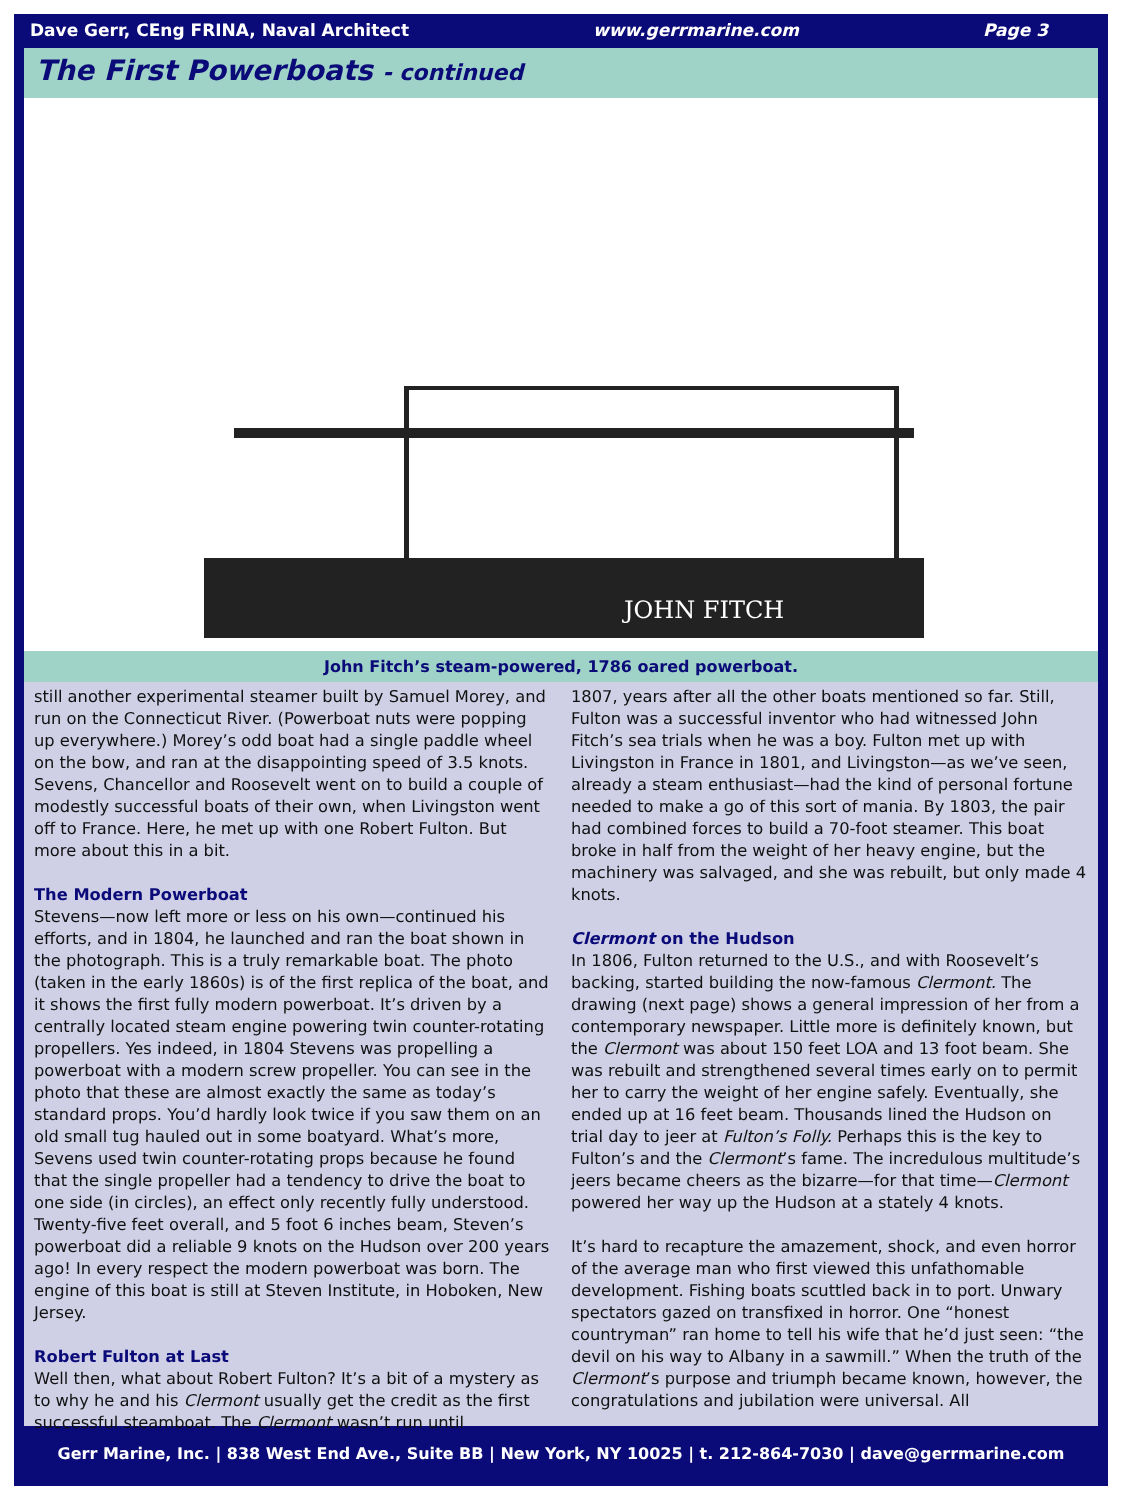Dave Gerr, CEng FRINA, Naval Architect www.gerrmarine.com Page 3
The First Powerboats - continued
JOHN FITCH
John Fitch’s steam-powered, 1786 oared powerboat.
still another experimental steamer built by Samuel Morey, and run on the Connecticut River. (Powerboat nuts were popping up everywhere.) Morey’s odd boat had a single paddle wheel on the bow, and ran at the disappointing speed of 3.5 knots. Sevens, Chancellor and Roosevelt went on to build a couple of modestly successful boats of their own, when Livingston went off to France. Here, he met up with one Robert Fulton. But more about this in a bit.
The Modern Powerboat
Stevens—now left more or less on his own—continued his efforts, and in 1804, he launched and ran the boat shown in the photograph. This is a truly remarkable boat. The photo (taken in the early 1860s) is of the first replica of the boat, and it shows the first fully modern powerboat. It’s driven by a centrally located steam engine powering twin counter-rotating propellers. Yes indeed, in 1804 Stevens was propelling a powerboat with a modern screw propeller. You can see in the photo that these are almost exactly the same as today’s standard props. You’d hardly look twice if you saw them on an old small tug hauled out in some boatyard. What’s more, Sevens used twin counter-rotating props because he found that the single propeller had a tendency to drive the boat to one side (in circles), an effect only recently fully understood. Twenty-five feet overall, and 5 foot 6 inches beam, Steven’s powerboat did a reliable 9 knots on the Hudson over 200 years ago! In every respect the modern powerboat was born. The engine of this boat is still at Steven Institute, in Hoboken, New Jersey.
Robert Fulton at Last
Well then, what about Robert Fulton? It’s a bit of a mystery as to why he and his Clermont usually get the credit as the first successful steamboat. The Clermont wasn’t run until
1807, years after all the other boats mentioned so far. Still, Fulton was a successful inventor who had witnessed John Fitch’s sea trials when he was a boy. Fulton met up with Livingston in France in 1801, and Livingston—as we’ve seen, already a steam enthusiast—had the kind of personal fortune needed to make a go of this sort of mania. By 1803, the pair had combined forces to build a 70-foot steamer. This boat broke in half from the weight of her heavy engine, but the machinery was salvaged, and she was rebuilt, but only made 4 knots.
Clermont on the Hudson
In 1806, Fulton returned to the U.S., and with Roosevelt’s backing, started building the now-famous Clermont. The drawing (next page) shows a general impression of her from a contemporary newspaper. Little more is definitely known, but the Clermont was about 150 feet LOA and 13 foot beam. She was rebuilt and strengthened several times early on to permit her to carry the weight of her engine safely. Eventually, she ended up at 16 feet beam. Thousands lined the Hudson on trial day to jeer at Fulton’s Folly. Perhaps this is the key to Fulton’s and the Clermont’s fame. The incredulous multitude’s jeers became cheers as the bizarre—for that time—Clermont powered her way up the Hudson at a stately 4 knots.
It’s hard to recapture the amazement, shock, and even horror of the average man who first viewed this unfathomable development. Fishing boats scuttled back in to port. Unwary spectators gazed on transfixed in horror. One “honest countryman” ran home to tell his wife that he’d just seen: “the devil on his way to Albany in a sawmill.” When the truth of the Clermont’s purpose and triumph became known, however, the congratulations and jubilation were universal. All
Gerr Marine, Inc. | 838 West End Ave., Suite BB | New York, NY 10025 | t. 212-864-7030 | dave@gerrmarine.com